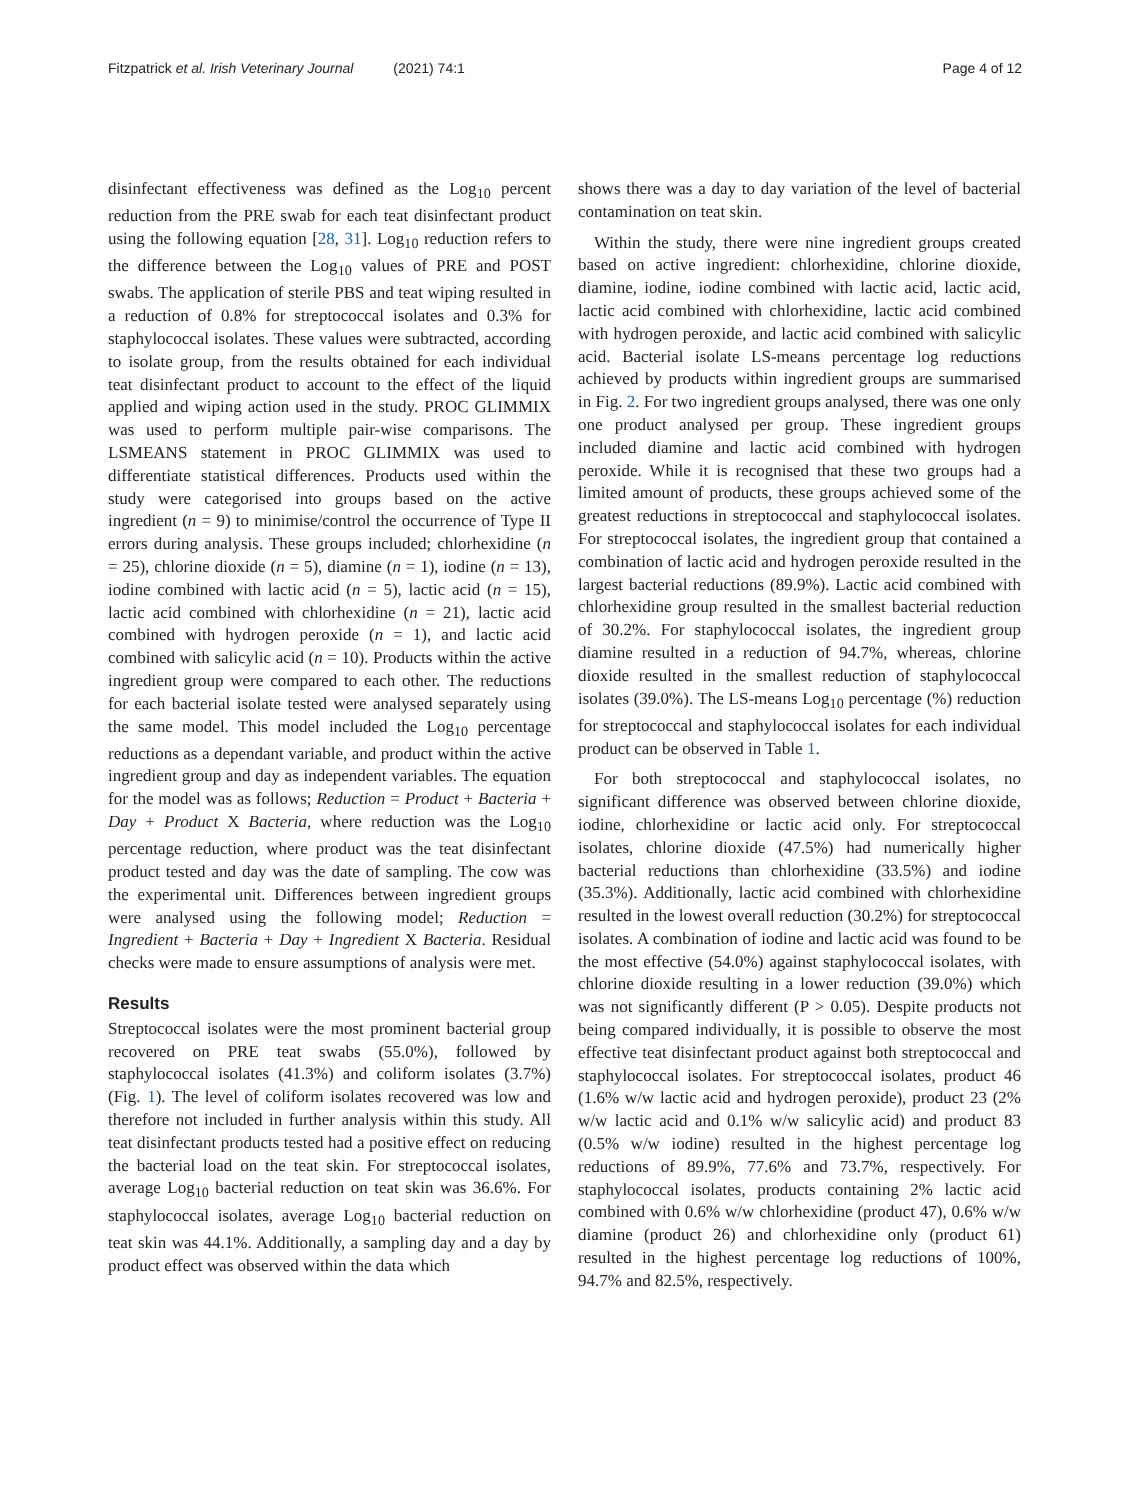Fitzpatrick et al. Irish Veterinary Journal (2021) 74:1
Page 4 of 12
disinfectant effectiveness was defined as the Log<sub>10</sub> percent reduction from the PRE swab for each teat disinfectant product using the following equation [28, 31]. Log<sub>10</sub> reduction refers to the difference between the Log<sub>10</sub> values of PRE and POST swabs. The application of sterile PBS and teat wiping resulted in a reduction of 0.8% for streptococcal isolates and 0.3% for staphylococcal isolates. These values were subtracted, according to isolate group, from the results obtained for each individual teat disinfectant product to account to the effect of the liquid applied and wiping action used in the study. PROC GLIMMIX was used to perform multiple pair-wise comparisons. The LSMEANS statement in PROC GLIMMIX was used to differentiate statistical differences. Products used within the study were categorised into groups based on the active ingredient (n = 9) to minimise/control the occurrence of Type II errors during analysis. These groups included; chlorhexidine (n = 25), chlorine dioxide (n = 5), diamine (n = 1), iodine (n = 13), iodine combined with lactic acid (n = 5), lactic acid (n = 15), lactic acid combined with chlorhexidine (n = 21), lactic acid combined with hydrogen peroxide (n = 1), and lactic acid combined with salicylic acid (n = 10). Products within the active ingredient group were compared to each other. The reductions for each bacterial isolate tested were analysed separately using the same model. This model included the Log<sub>10</sub> percentage reductions as a dependant variable, and product within the active ingredient group and day as independent variables. The equation for the model was as follows; Reduction = Product + Bacteria + Day + Product X Bacteria, where reduction was the Log<sub>10</sub> percentage reduction, where product was the teat disinfectant product tested and day was the date of sampling. The cow was the experimental unit. Differences between ingredient groups were analysed using the following model; Reduction = Ingredient + Bacteria + Day + Ingredient X Bacteria. Residual checks were made to ensure assumptions of analysis were met.
Results
Streptococcal isolates were the most prominent bacterial group recovered on PRE teat swabs (55.0%), followed by staphylococcal isolates (41.3%) and coliform isolates (3.7%) (Fig. 1). The level of coliform isolates recovered was low and therefore not included in further analysis within this study. All teat disinfectant products tested had a positive effect on reducing the bacterial load on the teat skin. For streptococcal isolates, average Log<sub>10</sub> bacterial reduction on teat skin was 36.6%. For staphylococcal isolates, average Log<sub>10</sub> bacterial reduction on teat skin was 44.1%. Additionally, a sampling day and a day by product effect was observed within the data which
shows there was a day to day variation of the level of bacterial contamination on teat skin.
Within the study, there were nine ingredient groups created based on active ingredient: chlorhexidine, chlorine dioxide, diamine, iodine, iodine combined with lactic acid, lactic acid, lactic acid combined with chlorhexidine, lactic acid combined with hydrogen peroxide, and lactic acid combined with salicylic acid. Bacterial isolate LS-means percentage log reductions achieved by products within ingredient groups are summarised in Fig. 2. For two ingredient groups analysed, there was one only one product analysed per group. These ingredient groups included diamine and lactic acid combined with hydrogen peroxide. While it is recognised that these two groups had a limited amount of products, these groups achieved some of the greatest reductions in streptococcal and staphylococcal isolates. For streptococcal isolates, the ingredient group that contained a combination of lactic acid and hydrogen peroxide resulted in the largest bacterial reductions (89.9%). Lactic acid combined with chlorhexidine group resulted in the smallest bacterial reduction of 30.2%. For staphylococcal isolates, the ingredient group diamine resulted in a reduction of 94.7%, whereas, chlorine dioxide resulted in the smallest reduction of staphylococcal isolates (39.0%). The LS-means Log<sub>10</sub> percentage (%) reduction for streptococcal and staphylococcal isolates for each individual product can be observed in Table 1.
For both streptococcal and staphylococcal isolates, no significant difference was observed between chlorine dioxide, iodine, chlorhexidine or lactic acid only. For streptococcal isolates, chlorine dioxide (47.5%) had numerically higher bacterial reductions than chlorhexidine (33.5%) and iodine (35.3%). Additionally, lactic acid combined with chlorhexidine resulted in the lowest overall reduction (30.2%) for streptococcal isolates. A combination of iodine and lactic acid was found to be the most effective (54.0%) against staphylococcal isolates, with chlorine dioxide resulting in a lower reduction (39.0%) which was not significantly different (P > 0.05). Despite products not being compared individually, it is possible to observe the most effective teat disinfectant product against both streptococcal and staphylococcal isolates. For streptococcal isolates, product 46 (1.6% w/w lactic acid and hydrogen peroxide), product 23 (2% w/w lactic acid and 0.1% w/w salicylic acid) and product 83 (0.5% w/w iodine) resulted in the highest percentage log reductions of 89.9%, 77.6% and 73.7%, respectively. For staphylococcal isolates, products containing 2% lactic acid combined with 0.6% w/w chlorhexidine (product 47), 0.6% w/w diamine (product 26) and chlorhexidine only (product 61) resulted in the highest percentage log reductions of 100%, 94.7% and 82.5%, respectively.